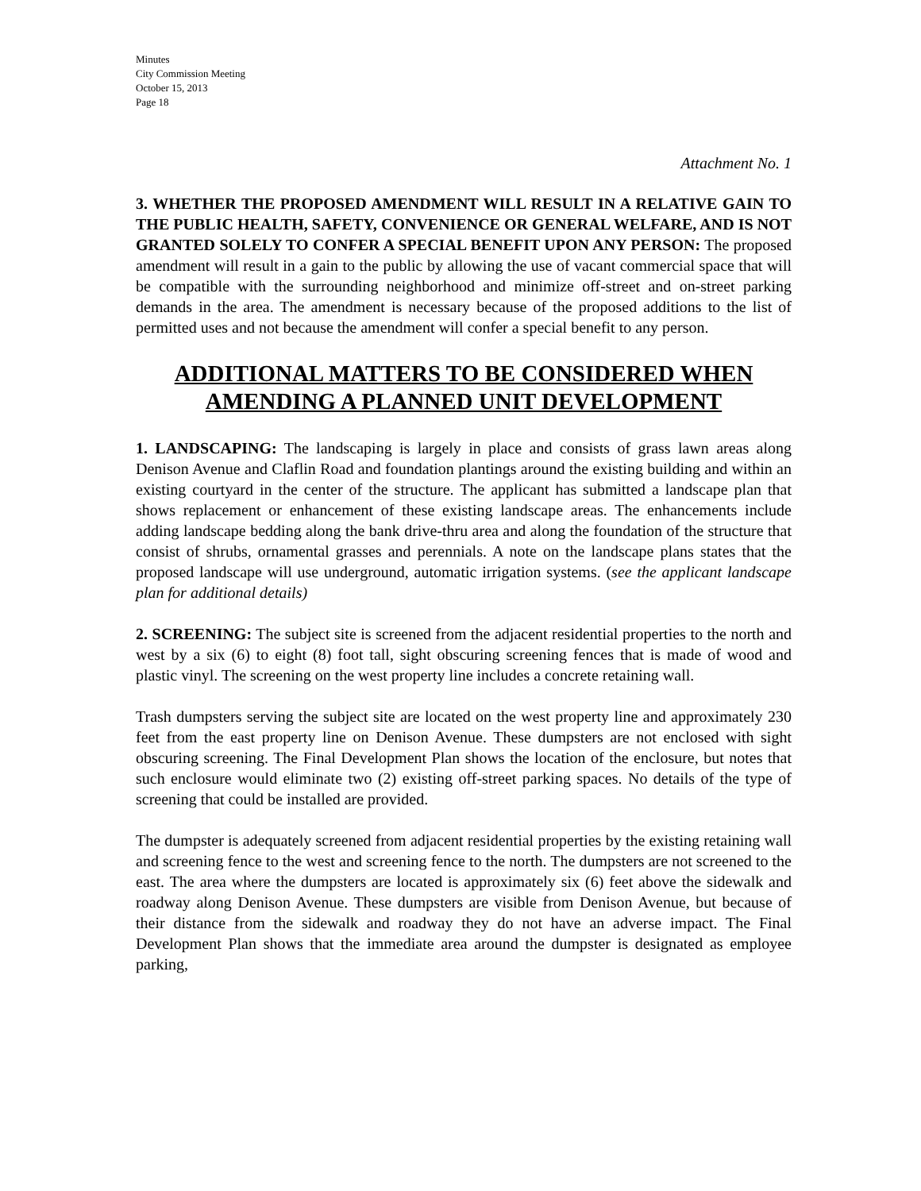Minutes
City Commission Meeting
October 15, 2013
Page 18
Attachment No. 1
3. WHETHER THE PROPOSED AMENDMENT WILL RESULT IN A RELATIVE GAIN TO THE PUBLIC HEALTH, SAFETY, CONVENIENCE OR GENERAL WELFARE, AND IS NOT GRANTED SOLELY TO CONFER A SPECIAL BENEFIT UPON ANY PERSON: The proposed amendment will result in a gain to the public by allowing the use of vacant commercial space that will be compatible with the surrounding neighborhood and minimize off-street and on-street parking demands in the area. The amendment is necessary because of the proposed additions to the list of permitted uses and not because the amendment will confer a special benefit to any person.
ADDITIONAL MATTERS TO BE CONSIDERED WHEN AMENDING A PLANNED UNIT DEVELOPMENT
1. LANDSCAPING: The landscaping is largely in place and consists of grass lawn areas along Denison Avenue and Claflin Road and foundation plantings around the existing building and within an existing courtyard in the center of the structure. The applicant has submitted a landscape plan that shows replacement or enhancement of these existing landscape areas. The enhancements include adding landscape bedding along the bank drive-thru area and along the foundation of the structure that consist of shrubs, ornamental grasses and perennials. A note on the landscape plans states that the proposed landscape will use underground, automatic irrigation systems. (see the applicant landscape plan for additional details)
2. SCREENING: The subject site is screened from the adjacent residential properties to the north and west by a six (6) to eight (8) foot tall, sight obscuring screening fences that is made of wood and plastic vinyl. The screening on the west property line includes a concrete retaining wall.
Trash dumpsters serving the subject site are located on the west property line and approximately 230 feet from the east property line on Denison Avenue. These dumpsters are not enclosed with sight obscuring screening. The Final Development Plan shows the location of the enclosure, but notes that such enclosure would eliminate two (2) existing off-street parking spaces. No details of the type of screening that could be installed are provided.
The dumpster is adequately screened from adjacent residential properties by the existing retaining wall and screening fence to the west and screening fence to the north. The dumpsters are not screened to the east. The area where the dumpsters are located is approximately six (6) feet above the sidewalk and roadway along Denison Avenue. These dumpsters are visible from Denison Avenue, but because of their distance from the sidewalk and roadway they do not have an adverse impact. The Final Development Plan shows that the immediate area around the dumpster is designated as employee parking,